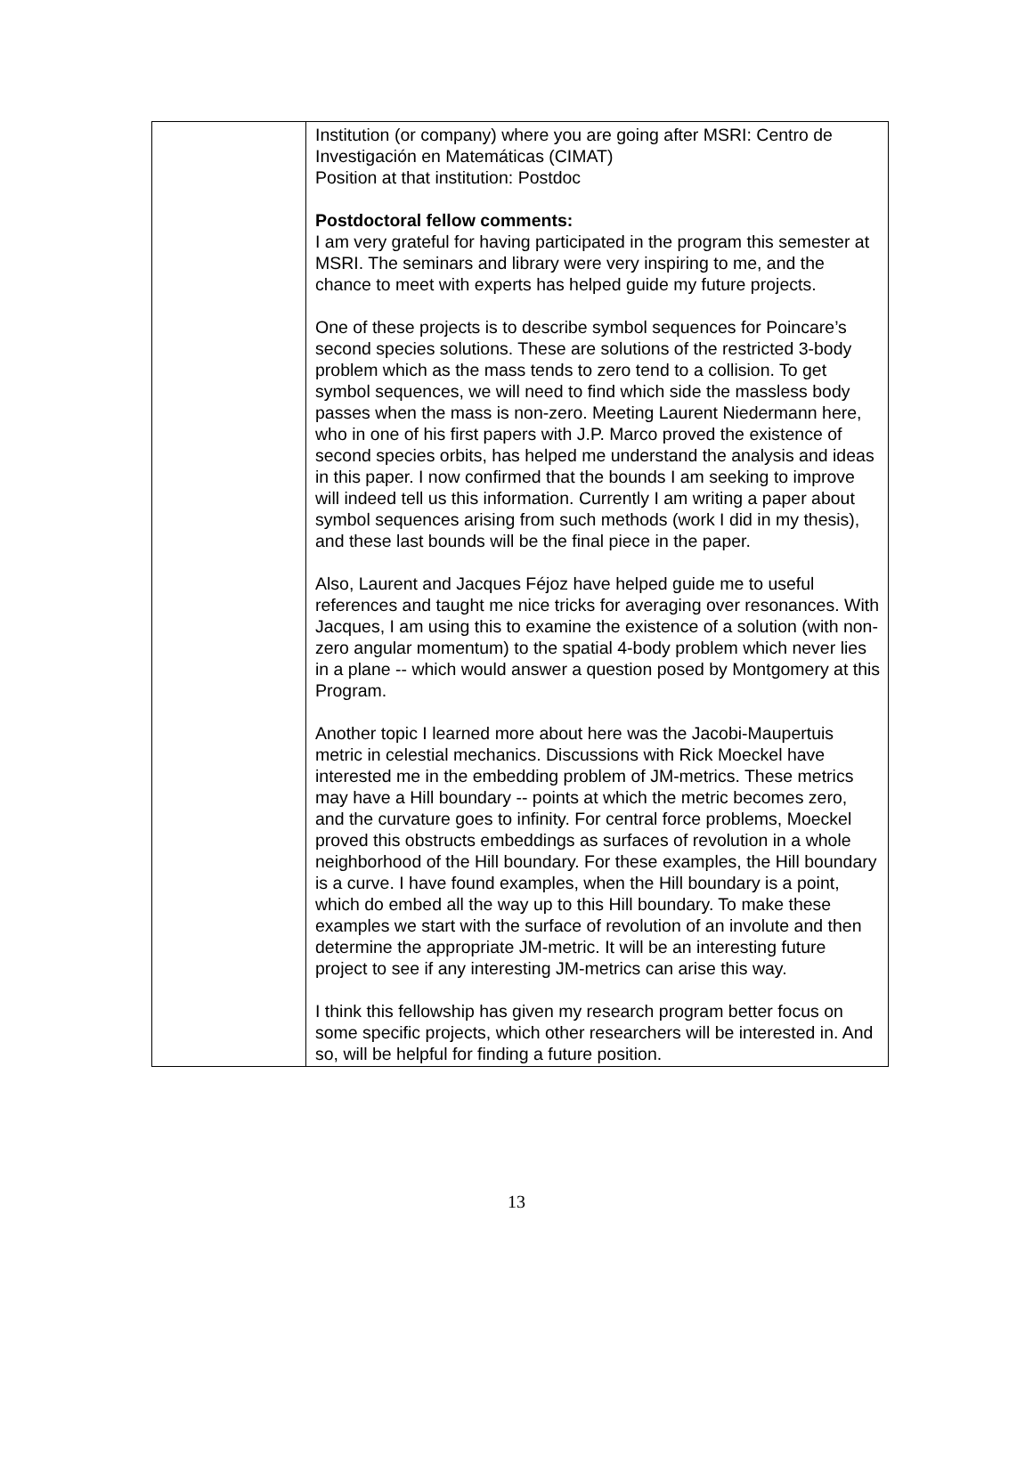| | Institution (or company) where you are going after MSRI: Centro de Investigación en Matemáticas (CIMAT) Position at that institution: Postdoc Postdoctoral fellow comments: I am very grateful for having participated in the program this semester at MSRI. The seminars and library were very inspiring to me, and the chance to meet with experts has helped guide my future projects. One of these projects is to describe symbol sequences for Poincare’s second species solutions. These are solutions of the restricted 3-body problem which as the mass tends to zero tend to a collision. To get symbol sequences, we will need to find which side the massless body passes when the mass is non-zero. Meeting Laurent Niedermann here, who in one of his first papers with J.P. Marco proved the existence of second species orbits, has helped me understand the analysis and ideas in this paper. I now confirmed that the bounds I am seeking to improve will indeed tell us this information. Currently I am writing a paper about symbol sequences arising from such methods (work I did in my thesis), and these last bounds will be the final piece in the paper. Also, Laurent and Jacques Féjoz have helped guide me to useful references and taught me nice tricks for averaging over resonances. With Jacques, I am using this to examine the existence of a solution (with non-zero angular momentum) to the spatial 4-body problem which never lies in a plane -- which would answer a question posed by Montgomery at this Program. Another topic I learned more about here was the Jacobi-Maupertuis metric in celestial mechanics. Discussions with Rick Moeckel have interested me in the embedding problem of JM-metrics. These metrics may have a Hill boundary -- points at which the metric becomes zero, and the curvature goes to infinity. For central force problems, Moeckel proved this obstructs embeddings as surfaces of revolution in a whole neighborhood of the Hill boundary. For these examples, the Hill boundary is a curve. I have found examples, when the Hill boundary is a point, which do embed all the way up to this Hill boundary. To make these examples we start with the surface of revolution of an involute and then determine the appropriate JM-metric. It will be an interesting future project to see if any interesting JM-metrics can arise this way. I think this fellowship has given my research program better focus on some specific projects, which other researchers will be interested in. And so, will be helpful for finding a future position. |
13